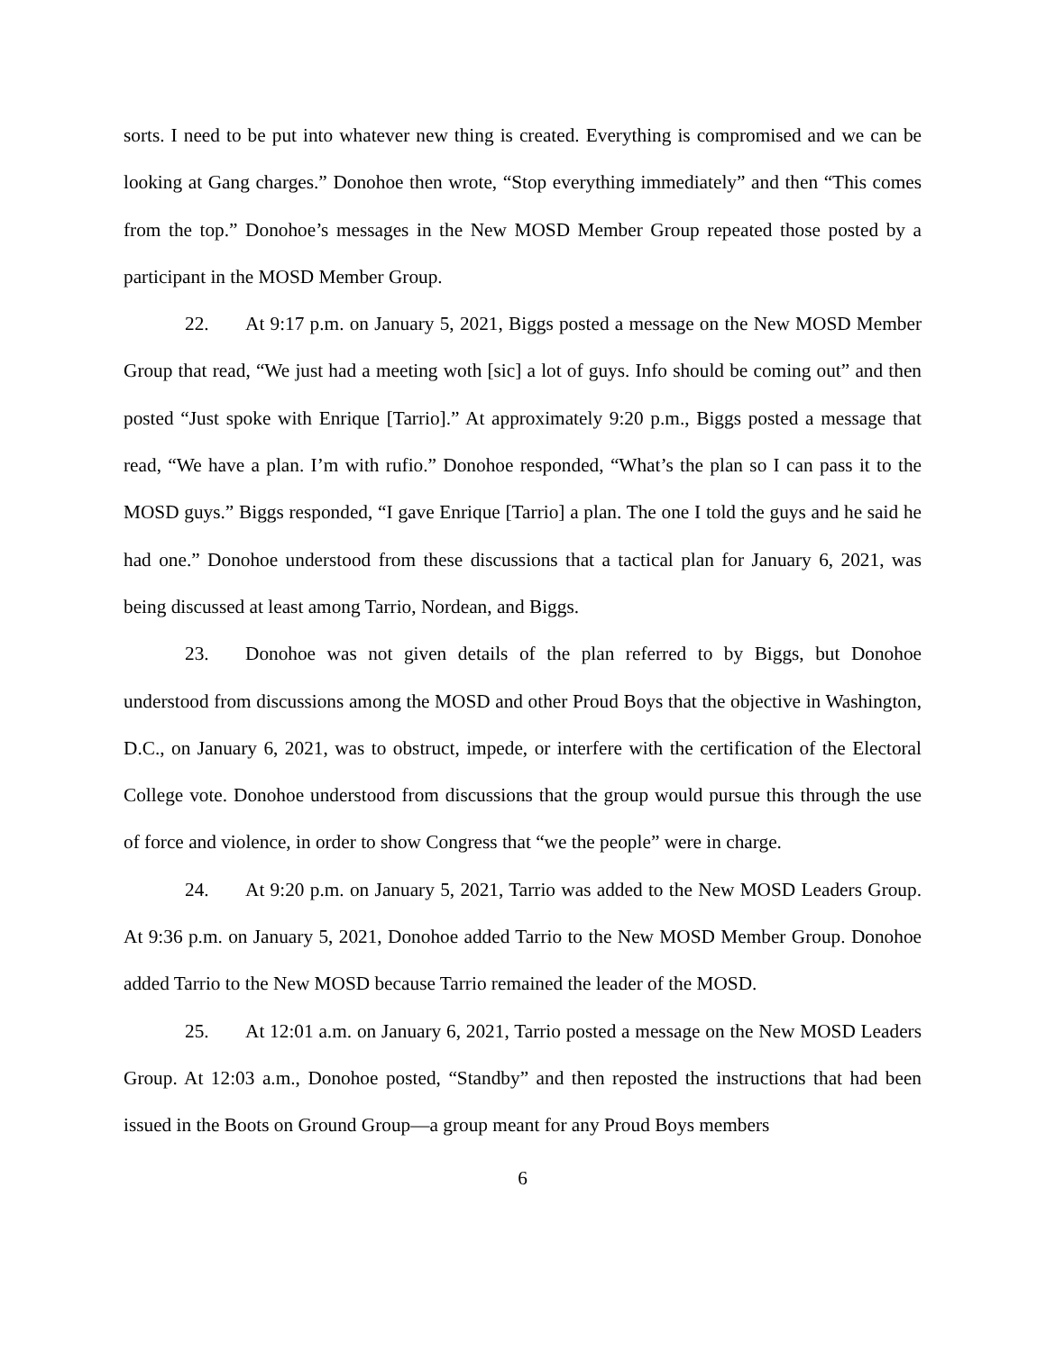sorts. I need to be put into whatever new thing is created. Everything is compromised and we can be looking at Gang charges.” Donohoe then wrote, “Stop everything immediately” and then “This comes from the top.” Donohoe’s messages in the New MOSD Member Group repeated those posted by a participant in the MOSD Member Group.
22. At 9:17 p.m. on January 5, 2021, Biggs posted a message on the New MOSD Member Group that read, “We just had a meeting woth [sic] a lot of guys. Info should be coming out” and then posted “Just spoke with Enrique [Tarrio].” At approximately 9:20 p.m., Biggs posted a message that read, “We have a plan. I’m with rufio.” Donohoe responded, “What’s the plan so I can pass it to the MOSD guys.” Biggs responded, “I gave Enrique [Tarrio] a plan. The one I told the guys and he said he had one.” Donohoe understood from these discussions that a tactical plan for January 6, 2021, was being discussed at least among Tarrio, Nordean, and Biggs.
23. Donohoe was not given details of the plan referred to by Biggs, but Donohoe understood from discussions among the MOSD and other Proud Boys that the objective in Washington, D.C., on January 6, 2021, was to obstruct, impede, or interfere with the certification of the Electoral College vote. Donohoe understood from discussions that the group would pursue this through the use of force and violence, in order to show Congress that “we the people” were in charge.
24. At 9:20 p.m. on January 5, 2021, Tarrio was added to the New MOSD Leaders Group. At 9:36 p.m. on January 5, 2021, Donohoe added Tarrio to the New MOSD Member Group. Donohoe added Tarrio to the New MOSD because Tarrio remained the leader of the MOSD.
25. At 12:01 a.m. on January 6, 2021, Tarrio posted a message on the New MOSD Leaders Group. At 12:03 a.m., Donohoe posted, “Standby” and then reposted the instructions that had been issued in the Boots on Ground Group—a group meant for any Proud Boys members
6